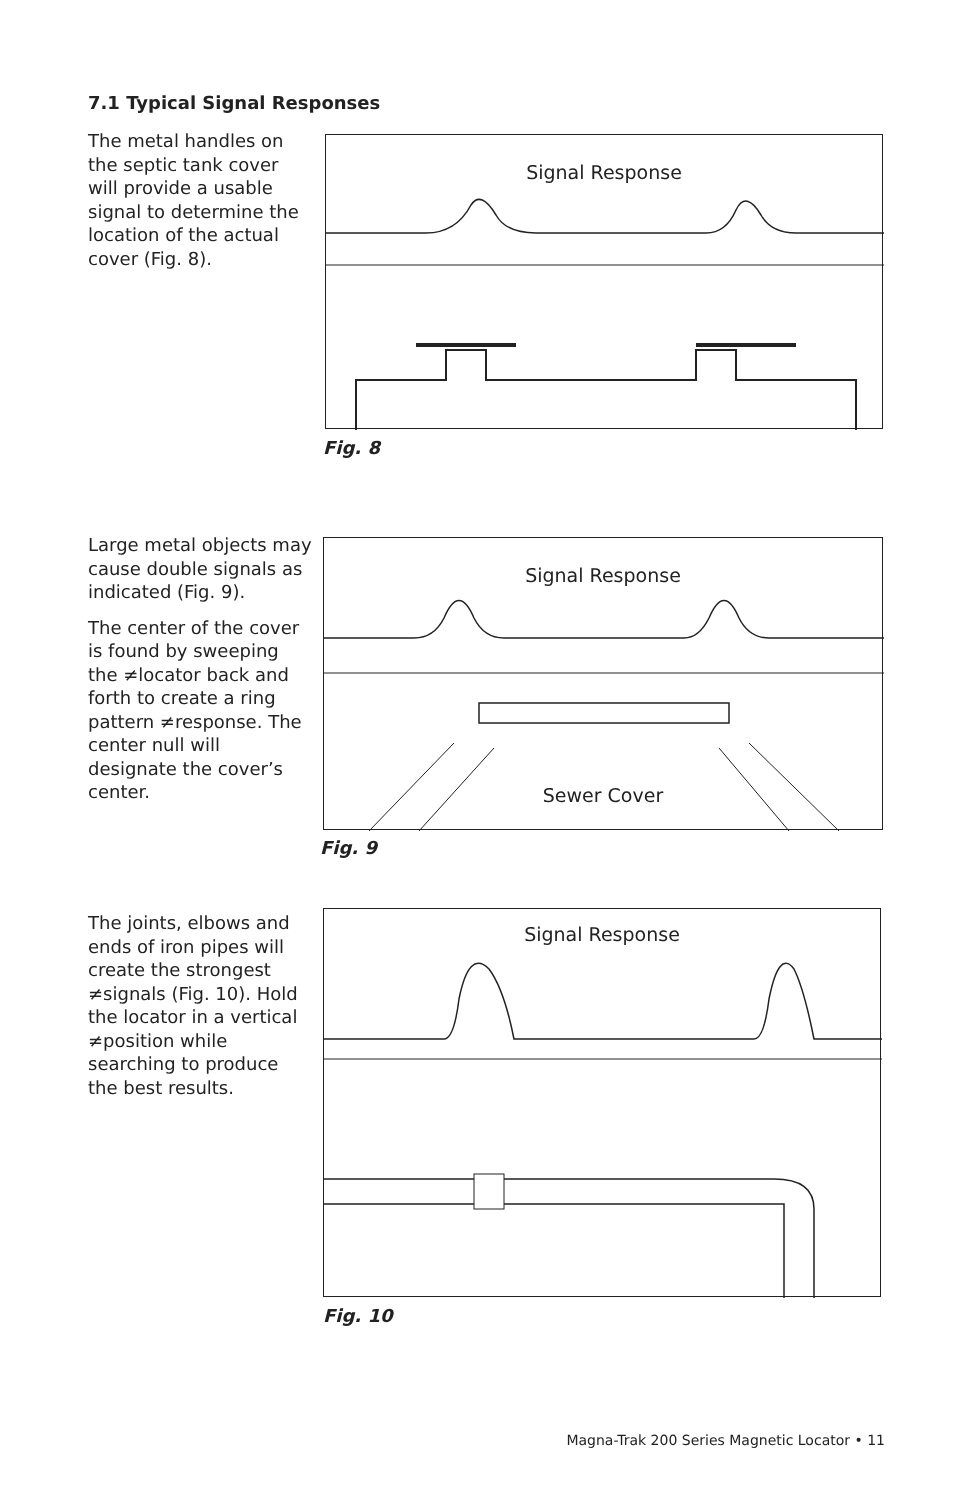7.1 Typical Signal Responses
The metal handles on the septic tank cover will provide a usable signal to determine the location of the actual cover (Fig. 8).
Signal Response
Fig. 8
Large metal objects may cause double signals as indicated (Fig. 9).
The center of the cover is found by sweeping the ≠locator back and forth to create a ring pattern ≠response. The center null will designate the cover’s center.
Signal Response
Sewer Cover
Fig. 9
The joints, elbows and ends of iron pipes will create the strongest ≠signals (Fig. 10). Hold the locator in a vertical ≠position while searching to produce the best results.
Signal Response
Fig. 10
Magna-Trak 200 Series Magnetic Locator • 11